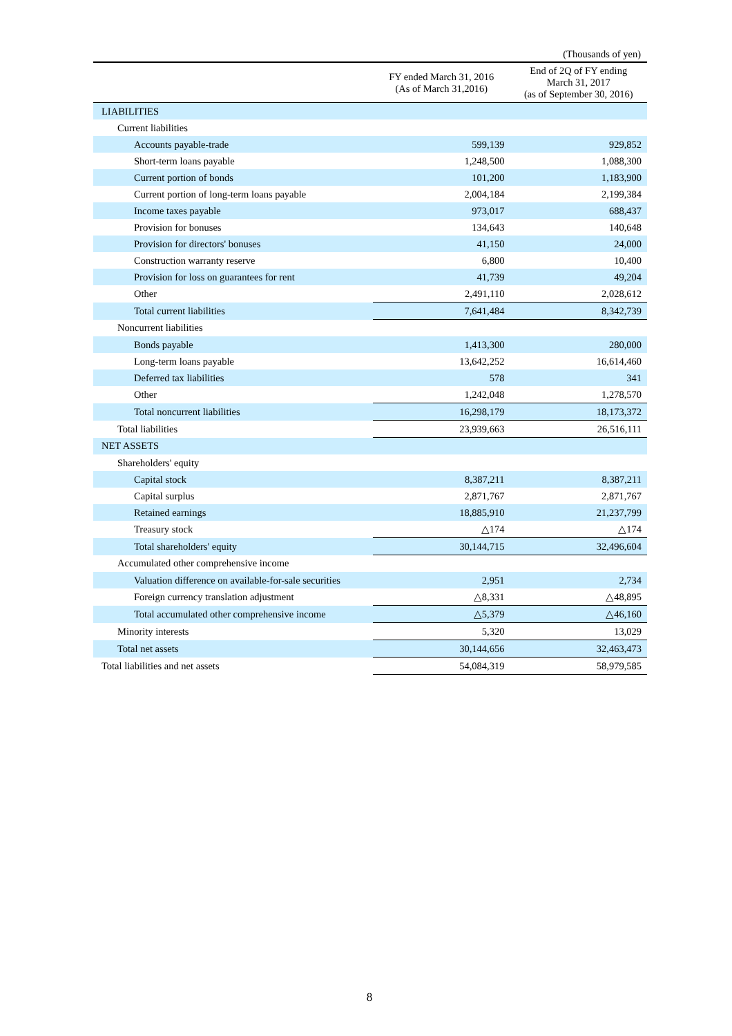(Thousands of yen)
| | FY ended March 31, 2016 (As of March 31,2016) | End of 2Q of FY ending March 31, 2017 (as of September 30, 2016) |
| --- | --- | --- |
| LIABILITIES | | |
| Current liabilities | | |
| Accounts payable-trade | 599,139 | 929,852 |
| Short-term loans payable | 1,248,500 | 1,088,300 |
| Current portion of bonds | 101,200 | 1,183,900 |
| Current portion of long-term loans payable | 2,004,184 | 2,199,384 |
| Income taxes payable | 973,017 | 688,437 |
| Provision for bonuses | 134,643 | 140,648 |
| Provision for directors' bonuses | 41,150 | 24,000 |
| Construction warranty reserve | 6,800 | 10,400 |
| Provision for loss on guarantees for rent | 41,739 | 49,204 |
| Other | 2,491,110 | 2,028,612 |
| Total current liabilities | 7,641,484 | 8,342,739 |
| Noncurrent liabilities | | |
| Bonds payable | 1,413,300 | 280,000 |
| Long-term loans payable | 13,642,252 | 16,614,460 |
| Deferred tax liabilities | 578 | 341 |
| Other | 1,242,048 | 1,278,570 |
| Total noncurrent liabilities | 16,298,179 | 18,173,372 |
| Total liabilities | 23,939,663 | 26,516,111 |
| NET ASSETS | | |
| Shareholders' equity | | |
| Capital stock | 8,387,211 | 8,387,211 |
| Capital surplus | 2,871,767 | 2,871,767 |
| Retained earnings | 18,885,910 | 21,237,799 |
| Treasury stock | △174 | △174 |
| Total shareholders' equity | 30,144,715 | 32,496,604 |
| Accumulated other comprehensive income | | |
| Valuation difference on available-for-sale securities | 2,951 | 2,734 |
| Foreign currency translation adjustment | △8,331 | △48,895 |
| Total accumulated other comprehensive income | △5,379 | △46,160 |
| Minority interests | 5,320 | 13,029 |
| Total net assets | 30,144,656 | 32,463,473 |
| Total liabilities and net assets | 54,084,319 | 58,979,585 |
8